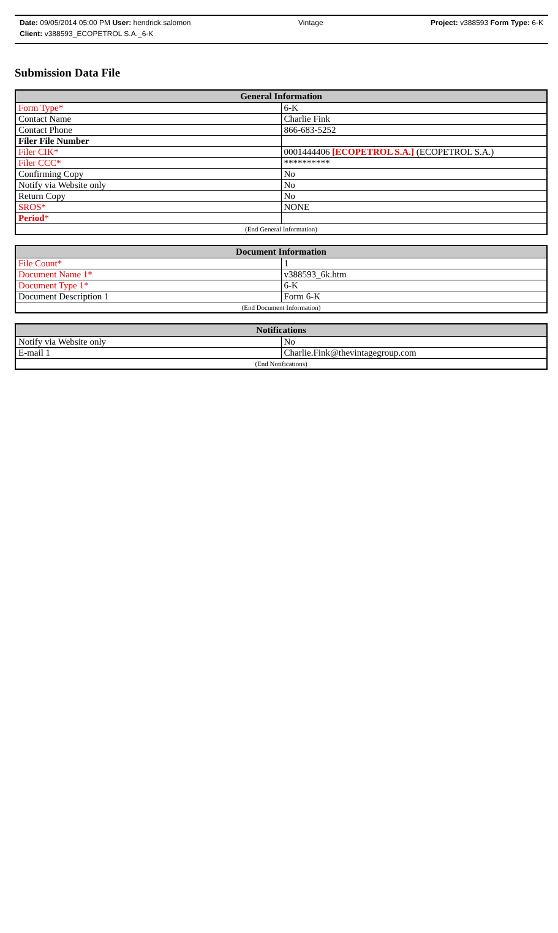Date: 09/05/2014 05:00 PM User: hendrick.salomon Vintage Project: v388593 Form Type: 6-K
Client: v388593_ECOPETROL S.A._6-K
Submission Data File
| General Information | |
| --- | --- |
| Form Type* | 6-K |
| Contact Name | Charlie Fink |
| Contact Phone | 866-683-5252 |
| Filer File Number | |
| Filer CIK* | 0001444406 [ECOPETROL S.A.] (ECOPETROL S.A.) |
| Filer CCC* | ********** |
| Confirming Copy | No |
| Notify via Website only | No |
| Return Copy | No |
| SROS* | NONE |
| Period * | |
| (End General Information) | |
| Document Information | |
| --- | --- |
| File Count* | 1 |
| Document Name 1* | v388593_6k.htm |
| Document Type 1* | 6-K |
| Document Description 1 | Form 6-K |
| (End Document Information) | |
| Notifications | |
| --- | --- |
| Notify via Website only | No |
| E-mail 1 | Charlie.Fink@thevintagegroup.com |
| (End Notifications) | |